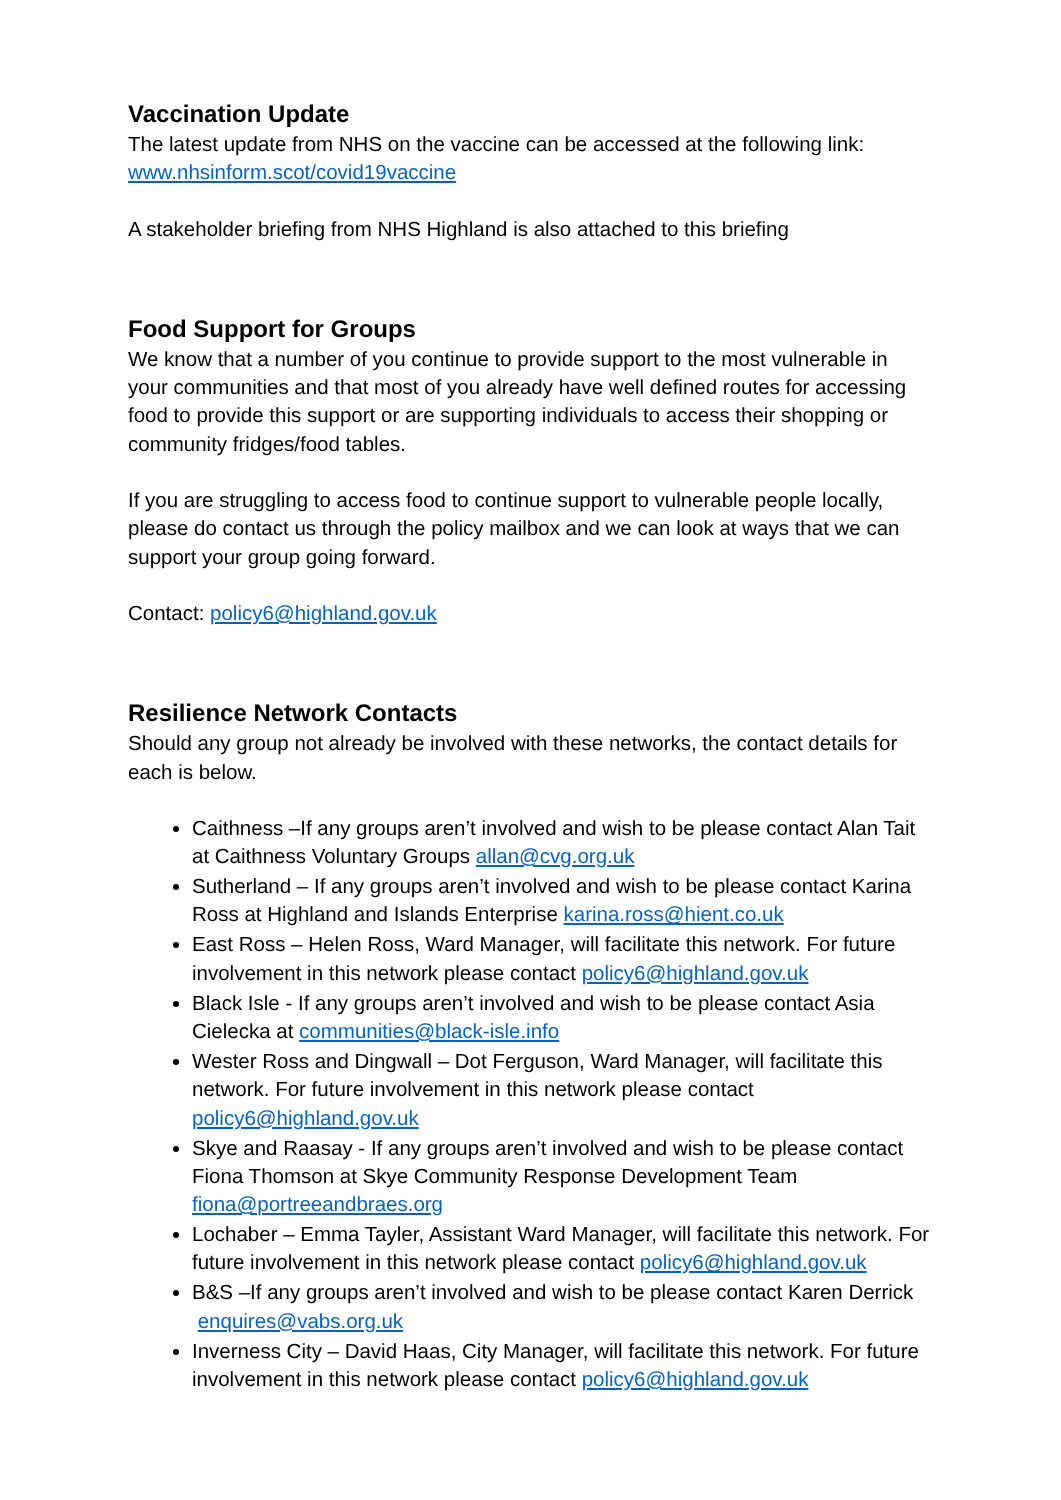Vaccination Update
The latest update from NHS on the vaccine can be accessed at the following link:
www.nhsinform.scot/covid19vaccine
A stakeholder briefing from NHS Highland is also attached to this briefing
Food Support for Groups
We know that a number of you continue to provide support to the most vulnerable in your communities and that most of you already have well defined routes for accessing food to provide this support or are supporting individuals to access their shopping or community fridges/food tables.
If you are struggling to access food to continue support to vulnerable people locally, please do contact us through the policy mailbox and we can look at ways that we can support your group going forward.
Contact: policy6@highland.gov.uk
Resilience Network Contacts
Should any group not already be involved with these networks, the contact details for each is below.
Caithness –If any groups aren’t involved and wish to be please contact Alan Tait at Caithness Voluntary Groups allan@cvg.org.uk
Sutherland – If any groups aren’t involved and wish to be please contact Karina Ross at Highland and Islands Enterprise karina.ross@hient.co.uk
East Ross – Helen Ross, Ward Manager, will facilitate this network. For future involvement in this network please contact policy6@highland.gov.uk
Black Isle - If any groups aren’t involved and wish to be please contact Asia Cielecka at communities@black-isle.info
Wester Ross and Dingwall – Dot Ferguson, Ward Manager, will facilitate this network. For future involvement in this network please contact policy6@highland.gov.uk
Skye and Raasay - If any groups aren’t involved and wish to be please contact Fiona Thomson at Skye Community Response Development Team fiona@portreeandbraes.org
Lochaber – Emma Tayler, Assistant Ward Manager, will facilitate this network. For future involvement in this network please contact policy6@highland.gov.uk
B&S –If any groups aren’t involved and wish to be please contact Karen Derrick enquires@vabs.org.uk
Inverness City – David Haas, City Manager, will facilitate this network. For future involvement in this network please contact policy6@highland.gov.uk